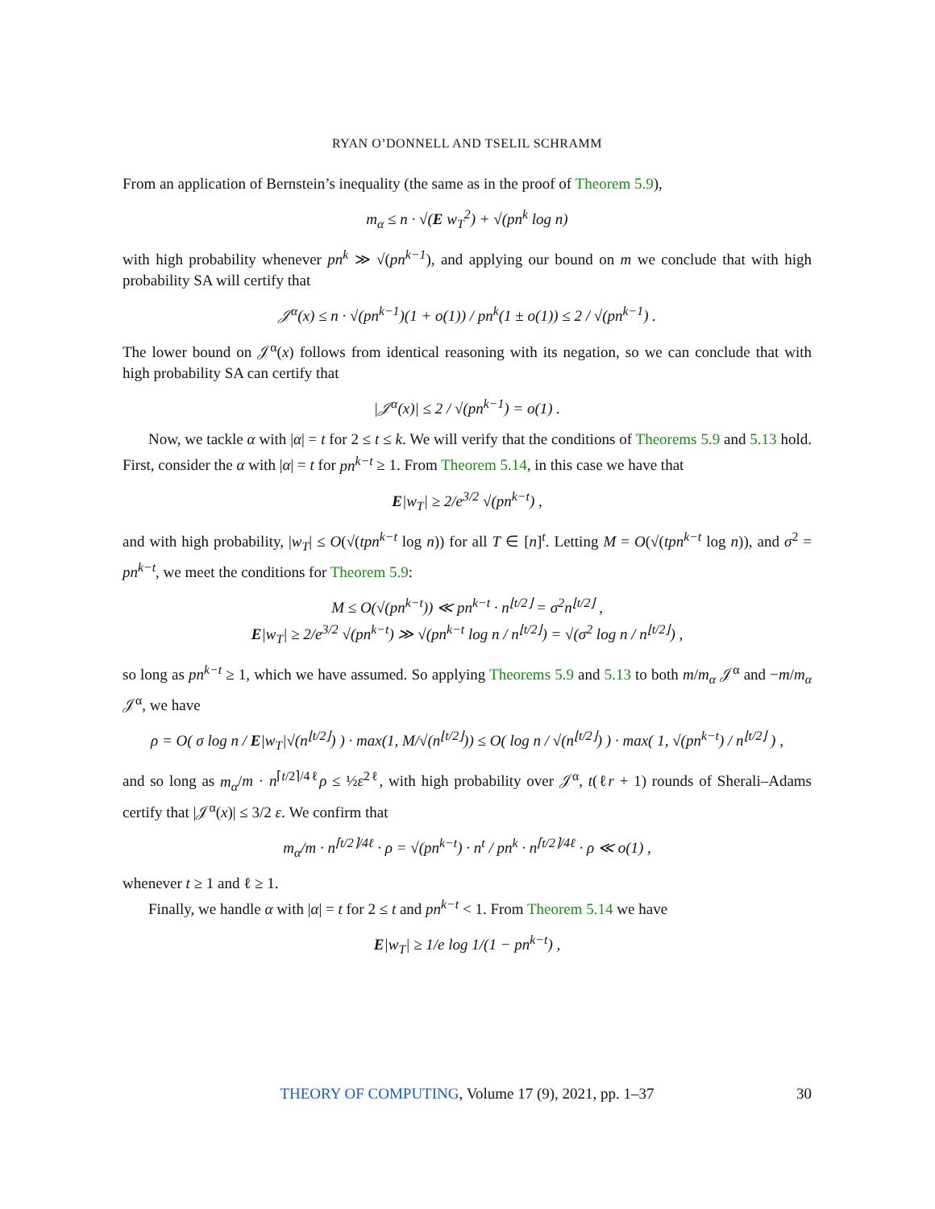RYAN O’DONNELL AND TSELIL SCHRAMM
From an application of Bernstein’s inequality (the same as in the proof of Theorem 5.9),
m<sub>α</sub> ≤ n · √(E w<sub>T</sub><sup>2</sup>) + √(pn<sup>k</sup> log n)
with high probability whenever pn<sup>k</sup> ≫ √(pn<sup>k−1</sup>), and applying our bound on m we conclude that with high probability SA will certify that
𝒥<sup>α</sup>(x) ≤ n · √(pn<sup>k−1</sup>)(1 + o(1)) / pn<sup>k</sup>(1 ± o(1)) ≤ 2 / √(pn<sup>k−1</sup>) .
The lower bound on 𝒥<sup>α</sup>(x) follows from identical reasoning with its negation, so we can conclude that with high probability SA can certify that
|𝒥<sup>α</sup>(x)| ≤ 2 / √(pn<sup>k−1</sup>) = o(1) .
Now, we tackle α with |α| = t for 2 ≤ t ≤ k. We will verify that the conditions of Theorems 5.9 and 5.13 hold. First, consider the α with |α| = t for pn<sup>k−t</sup> ≥ 1. From Theorem 5.14, in this case we have that
E|w<sub>T</sub>| ≥ 2/e<sup>3/2</sup> √(pn<sup>k−t</sup>) ,
and with high probability, |w<sub>T</sub>| ≤ O(√(tpn<sup>k−t</sup> log n)) for all T ∈ [n]<sup>t</sup>. Letting M = O(√(tpn<sup>k−t</sup> log n)), and σ<sup>2</sup> = pn<sup>k−t</sup>, we meet the conditions for Theorem 5.9:
M ≤ O(√(pn<sup>k−t</sup>)) ≪ pn<sup>k−t</sup> · n<sup>⌊t/2⌋</sup> = σ<sup>2</sup>n<sup>⌊t/2⌋</sup> ,
E|w<sub>T</sub>| ≥ 2/e<sup>3/2</sup> √(pn<sup>k−t</sup>) ≫ √(pn<sup>k−t</sup> log n / n<sup>⌊t/2⌋</sup>) = √(σ<sup>2</sup> log n / n<sup>⌊t/2⌋</sup>) ,
so long as pn<sup>k−t</sup> ≥ 1, which we have assumed. So applying Theorems 5.9 and 5.13 to both m/m<sub>α</sub> 𝒥<sup>α</sup> and −m/m<sub>α</sub> 𝒥<sup>α</sup>, we have
ρ = O( σ log n / E|w<sub>T</sub>|√(n<sup>⌊t/2⌋</sup>) ) · max(1, M/√(n<sup>⌊t/2⌋</sup>)) ≤ O( log n / √(n<sup>⌊t/2⌋</sup>) ) · max( 1, √(pn<sup>k−t</sup>) / n<sup>⌊t/2⌋</sup> ) ,
and so long as m<sub>α</sub>/m · n<sup>⌈t/2⌉/4ℓ</sup>ρ ≤ ½ε<sup>2ℓ</sup>, with high probability over 𝒥<sup>α</sup>, t(ℓr + 1) rounds of Sherali–Adams certify that |𝒥<sup>α</sup>(x)| ≤ 3/2 ε. We confirm that
m<sub>α</sub>/m · n<sup>⌈t/2⌉/4ℓ</sup> · ρ = √(pn<sup>k−t</sup>) · n<sup>t</sup> / pn<sup>k</sup> · n<sup>⌈t/2⌉/4ℓ</sup> · ρ ≪ o(1) ,
whenever t ≥ 1 and ℓ ≥ 1.
Finally, we handle α with |α| = t for 2 ≤ t and pn<sup>k−t</sup> < 1. From Theorem 5.14 we have
E|w<sub>T</sub>| ≥ 1/e log 1/(1 − pn<sup>k−t</sup>) ,
THEORY OF COMPUTING, Volume 17 (9), 2021, pp. 1–37 30